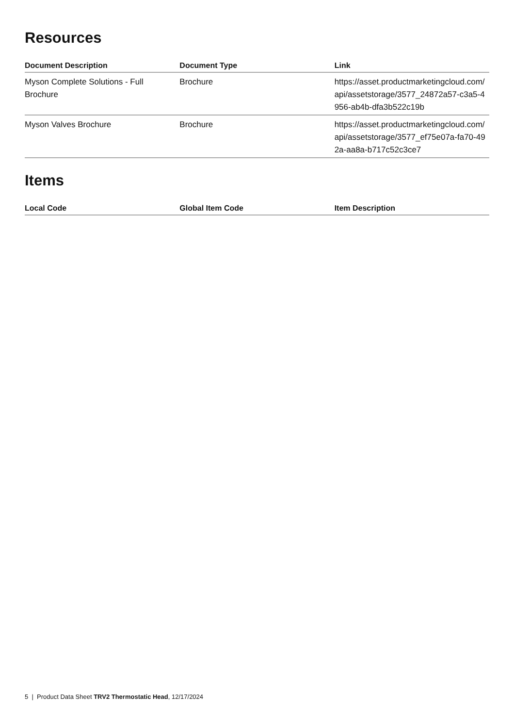Resources
| Document Description | Document Type | Link |
| --- | --- | --- |
| Myson Complete Solutions - Full Brochure | Brochure | https://asset.productmarketingcloud.com/api/assetstorage/3577_24872a57-c3a5-4956-ab4b-dfa3b522c19b |
| Myson Valves Brochure | Brochure | https://asset.productmarketingcloud.com/api/assetstorage/3577_ef75e07a-fa70-492a-aa8a-b717c52c3ce7 |
Items
| Local Code | Global Item Code | Item Description |
| --- | --- | --- |
5 | Product Data Sheet TRV2 Thermostatic Head, 12/17/2024